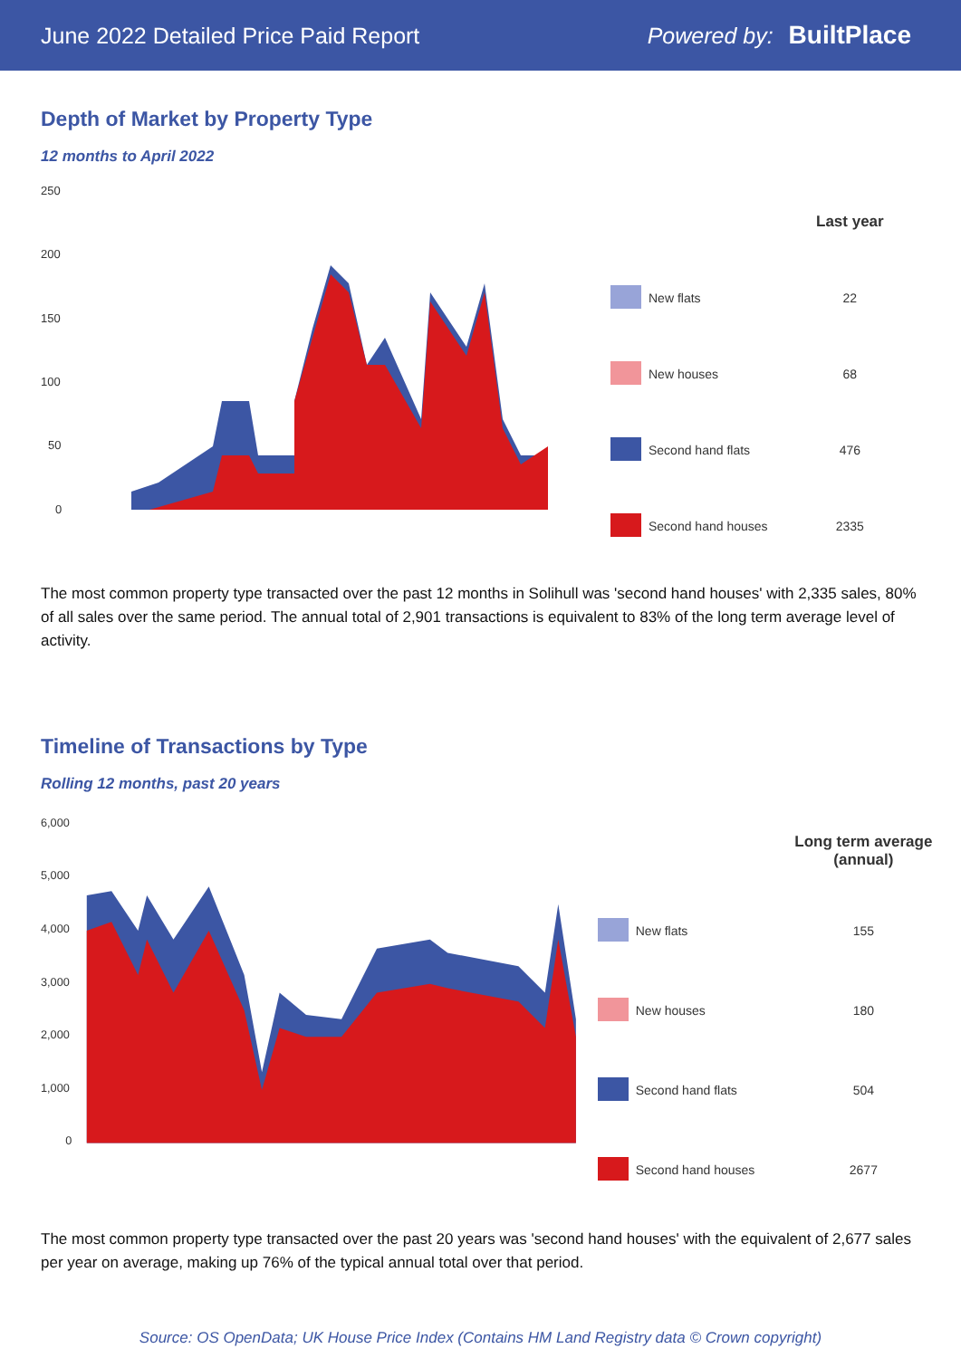June 2022 Detailed Price Paid Report Powered by: BuiltPlace
Depth of Market by Property Type
12 months to April 2022
250
200
150
100
50
0
| | | Last year |
| --- | --- | --- |
| | New flats | 22 |
| | New houses | 68 |
| | Second hand flats | 476 |
| | Second hand houses | 2335 |
The most common property type transacted over the past 12 months in Solihull was 'second hand houses' with 2,335 sales, 80% of all sales over the same period. The annual total of 2,901 transactions is equivalent to 83% of the long term average level of activity.
Timeline of Transactions by Type
Rolling 12 months, past 20 years
6,000
5,000
4,000
3,000
2,000
1,000
0
| | | Long term average (annual) |
| --- | --- | --- |
| | New flats | 155 |
| | New houses | 180 |
| | Second hand flats | 504 |
| | Second hand houses | 2677 |
The most common property type transacted over the past 20 years was 'second hand houses' with the equivalent of 2,677 sales per year on average, making up 76% of the typical annual total over that period.
Source: OS OpenData; UK House Price Index (Contains HM Land Registry data © Crown copyright)